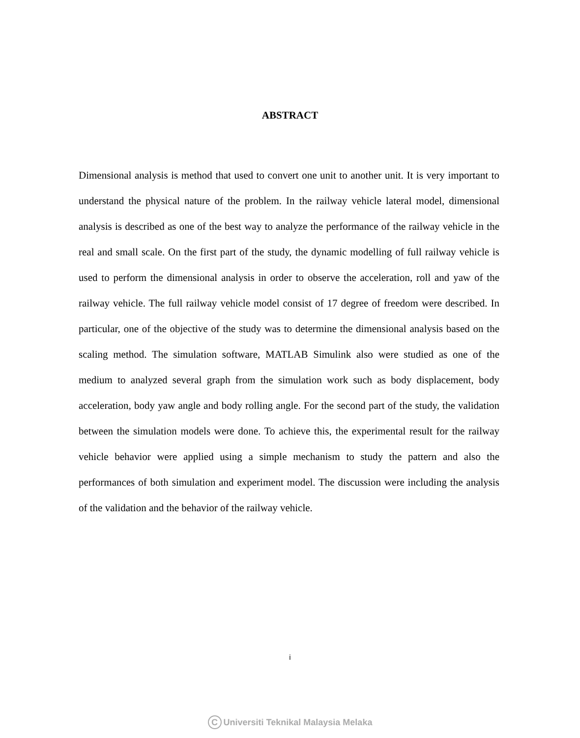ABSTRACT
Dimensional analysis is method that used to convert one unit to another unit. It is very important to understand the physical nature of the problem. In the railway vehicle lateral model, dimensional analysis is described as one of the best way to analyze the performance of the railway vehicle in the real and small scale. On the first part of the study, the dynamic modelling of full railway vehicle is used to perform the dimensional analysis in order to observe the acceleration, roll and yaw of the railway vehicle. The full railway vehicle model consist of 17 degree of freedom were described. In particular, one of the objective of the study was to determine the dimensional analysis based on the scaling method. The simulation software, MATLAB Simulink also were studied as one of the medium to analyzed several graph from the simulation work such as body displacement, body acceleration, body yaw angle and body rolling angle. For the second part of the study, the validation between the simulation models were done. To achieve this, the experimental result for the railway vehicle behavior were applied using a simple mechanism to study the pattern and also the performances of both simulation and experiment model. The discussion were including the analysis of the validation and the behavior of the railway vehicle.
i
C Universiti Teknikal Malaysia Melaka